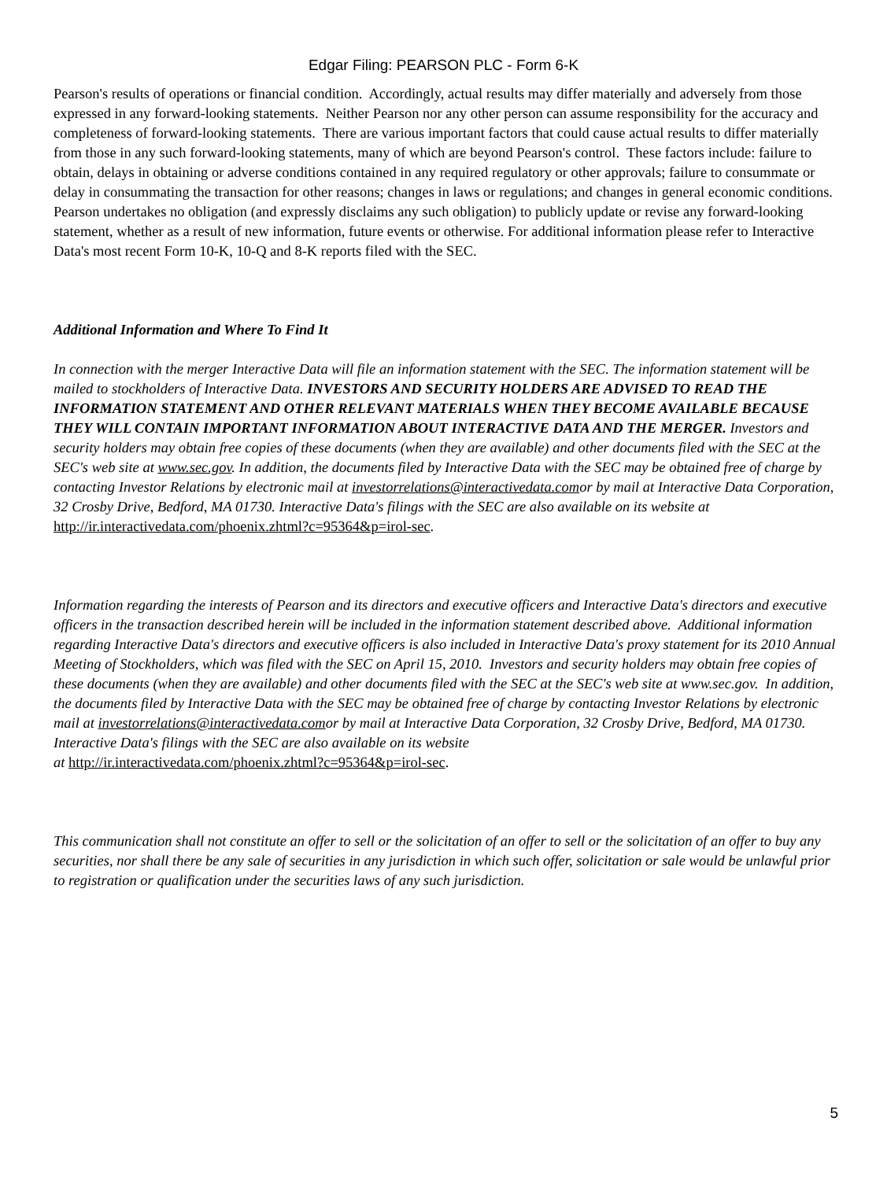Edgar Filing: PEARSON PLC - Form 6-K
Pearson's results of operations or financial condition. Accordingly, actual results may differ materially and adversely from those expressed in any forward-looking statements. Neither Pearson nor any other person can assume responsibility for the accuracy and completeness of forward-looking statements. There are various important factors that could cause actual results to differ materially from those in any such forward-looking statements, many of which are beyond Pearson's control. These factors include: failure to obtain, delays in obtaining or adverse conditions contained in any required regulatory or other approvals; failure to consummate or delay in consummating the transaction for other reasons; changes in laws or regulations; and changes in general economic conditions. Pearson undertakes no obligation (and expressly disclaims any such obligation) to publicly update or revise any forward-looking statement, whether as a result of new information, future events or otherwise. For additional information please refer to Interactive Data's most recent Form 10-K, 10-Q and 8-K reports filed with the SEC.
Additional Information and Where To Find It
In connection with the merger Interactive Data will file an information statement with the SEC. The information statement will be mailed to stockholders of Interactive Data. INVESTORS AND SECURITY HOLDERS ARE ADVISED TO READ THE INFORMATION STATEMENT AND OTHER RELEVANT MATERIALS WHEN THEY BECOME AVAILABLE BECAUSE THEY WILL CONTAIN IMPORTANT INFORMATION ABOUT INTERACTIVE DATA AND THE MERGER. Investors and security holders may obtain free copies of these documents (when they are available) and other documents filed with the SEC at the SEC's web site at www.sec.gov. In addition, the documents filed by Interactive Data with the SEC may be obtained free of charge by contacting Investor Relations by electronic mail at investorrelations@interactivedata.comor by mail at Interactive Data Corporation, 32 Crosby Drive, Bedford, MA 01730. Interactive Data's filings with the SEC are also available on its website at http://ir.interactivedata.com/phoenix.zhtml?c=95364&p=irol-sec.
Information regarding the interests of Pearson and its directors and executive officers and Interactive Data's directors and executive officers in the transaction described herein will be included in the information statement described above. Additional information regarding Interactive Data's directors and executive officers is also included in Interactive Data's proxy statement for its 2010 Annual Meeting of Stockholders, which was filed with the SEC on April 15, 2010. Investors and security holders may obtain free copies of these documents (when they are available) and other documents filed with the SEC at the SEC's web site at www.sec.gov. In addition, the documents filed by Interactive Data with the SEC may be obtained free of charge by contacting Investor Relations by electronic mail at investorrelations@interactivedata.comor by mail at Interactive Data Corporation, 32 Crosby Drive, Bedford, MA 01730. Interactive Data's filings with the SEC are also available on its website
at http://ir.interactivedata.com/phoenix.zhtml?c=95364&p=irol-sec.
This communication shall not constitute an offer to sell or the solicitation of an offer to sell or the solicitation of an offer to buy any securities, nor shall there be any sale of securities in any jurisdiction in which such offer, solicitation or sale would be unlawful prior to registration or qualification under the securities laws of any such jurisdiction.
5